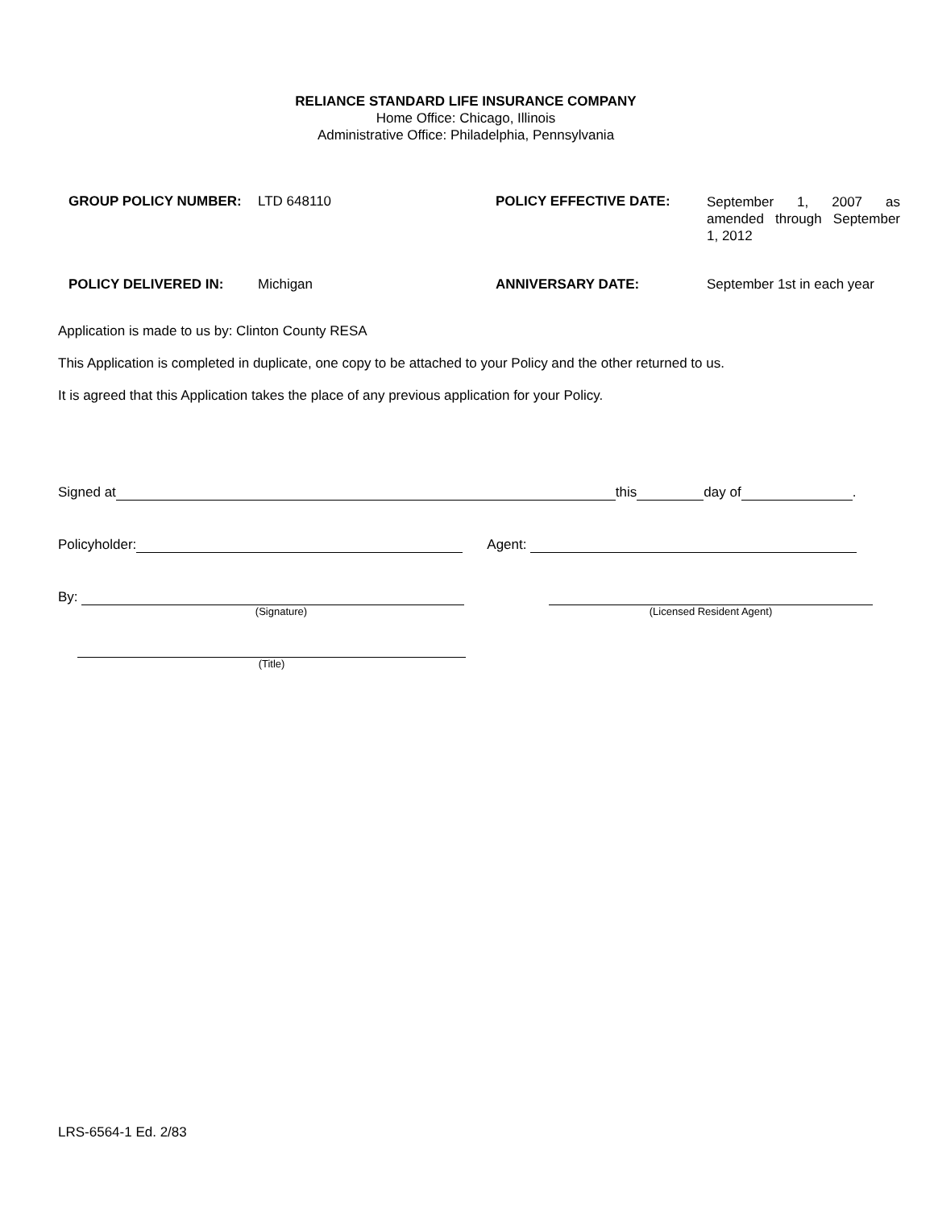RELIANCE STANDARD LIFE INSURANCE COMPANY
Home Office: Chicago, Illinois
Administrative Office: Philadelphia, Pennsylvania
GROUP POLICY NUMBER:
LTD 648110
POLICY EFFECTIVE DATE:
September 1, 2007 as amended through September 1, 2012
POLICY DELIVERED IN:
Michigan
ANNIVERSARY DATE:
September 1st in each year
Application is made to us by: Clinton County RESA
This Application is completed in duplicate, one copy to be attached to your Policy and the other returned to us.
It is agreed that this Application takes the place of any previous application for your Policy.
Signed at this day of .
Policyholder: Agent:
By:
(Signature)
(Licensed Resident Agent)
(Title)
LRS-6564-1 Ed. 2/83